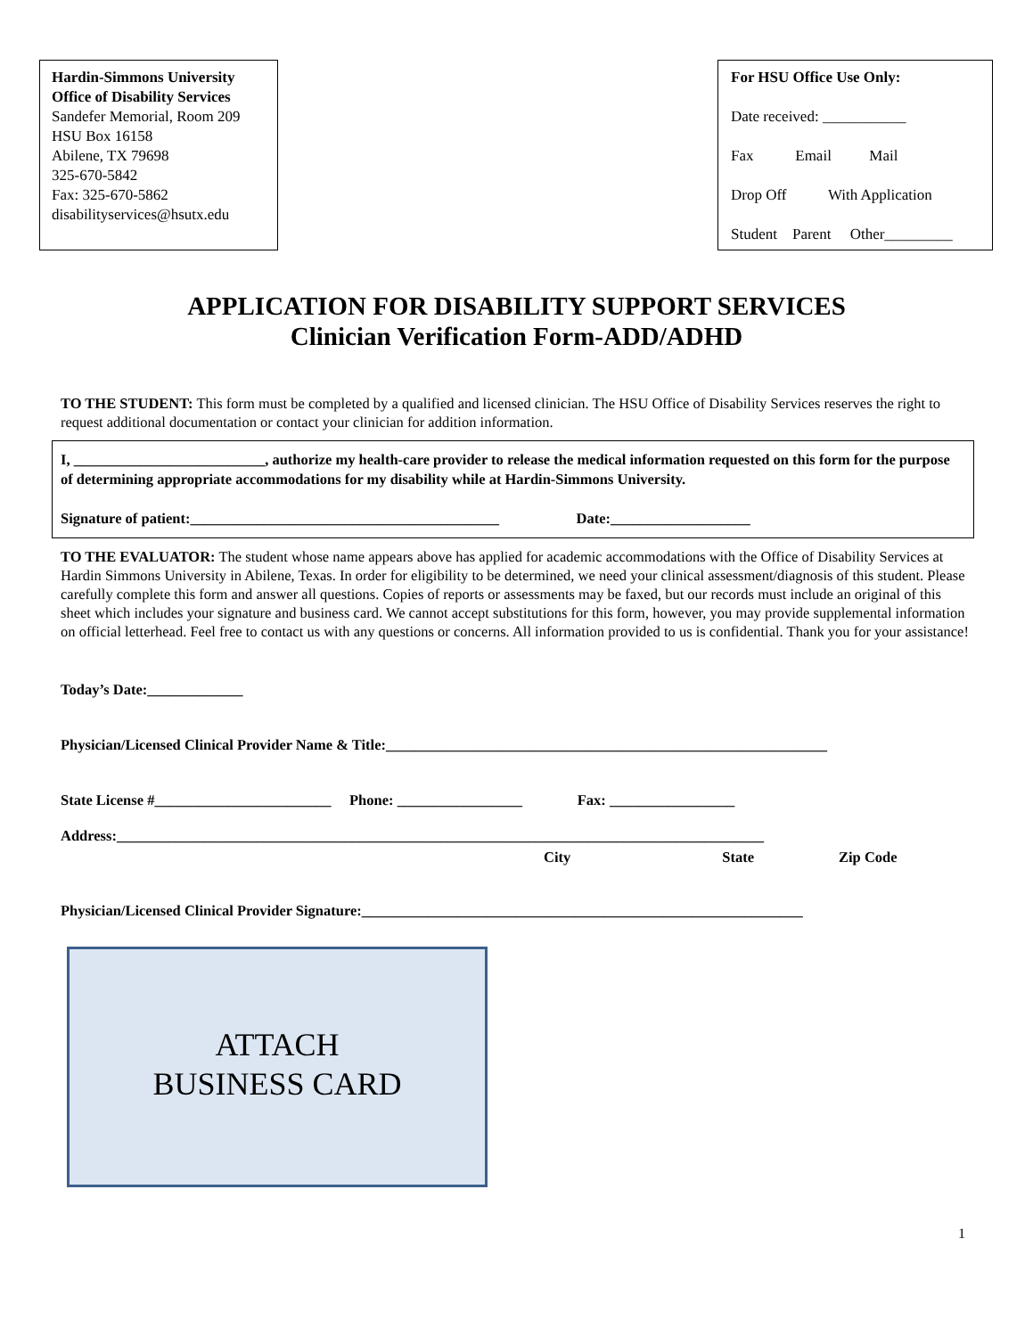Hardin-Simmons University
Office of Disability Services
Sandefer Memorial, Room 209
HSU Box 16158
Abilene, TX 79698
325-670-5842
Fax: 325-670-5862
disabilityservices@hsutx.edu
For HSU Office Use Only:
Date received: ___________
Fax Email Mail
Drop Off With Application
Student Parent Other_________
APPLICATION FOR DISABILITY SUPPORT SERVICES
Clinician Verification Form-ADD/ADHD
TO THE STUDENT: This form must be completed by a qualified and licensed clinician. The HSU Office of Disability Services reserves the right to request additional documentation or contact your clinician for addition information.
I, __________________________, authorize my health-care provider to release the medical information requested on this form for the purpose of determining appropriate accommodations for my disability while at Hardin-Simmons University.
Signature of patient:__________________________________________ Date:___________________
TO THE EVALUATOR: The student whose name appears above has applied for academic accommodations with the Office of Disability Services at Hardin Simmons University in Abilene, Texas. In order for eligibility to be determined, we need your clinical assessment/diagnosis of this student. Please carefully complete this form and answer all questions. Copies of reports or assessments may be faxed, but our records must include an original of this sheet which includes your signature and business card. We cannot accept substitutions for this form, however, you may provide supplemental information on official letterhead. Feel free to contact us with any questions or concerns. All information provided to us is confidential. Thank you for your assistance!
Today’s Date:_____________
Physician/Licensed Clinical Provider Name & Title:____________________________________________________________
State License #________________________ Phone: _________________ Fax: _________________
Address:________________________________________________________________________________________
City State Zip Code
Physician/Licensed Clinical Provider Signature:____________________________________________________________
ATTACH
BUSINESS CARD
1